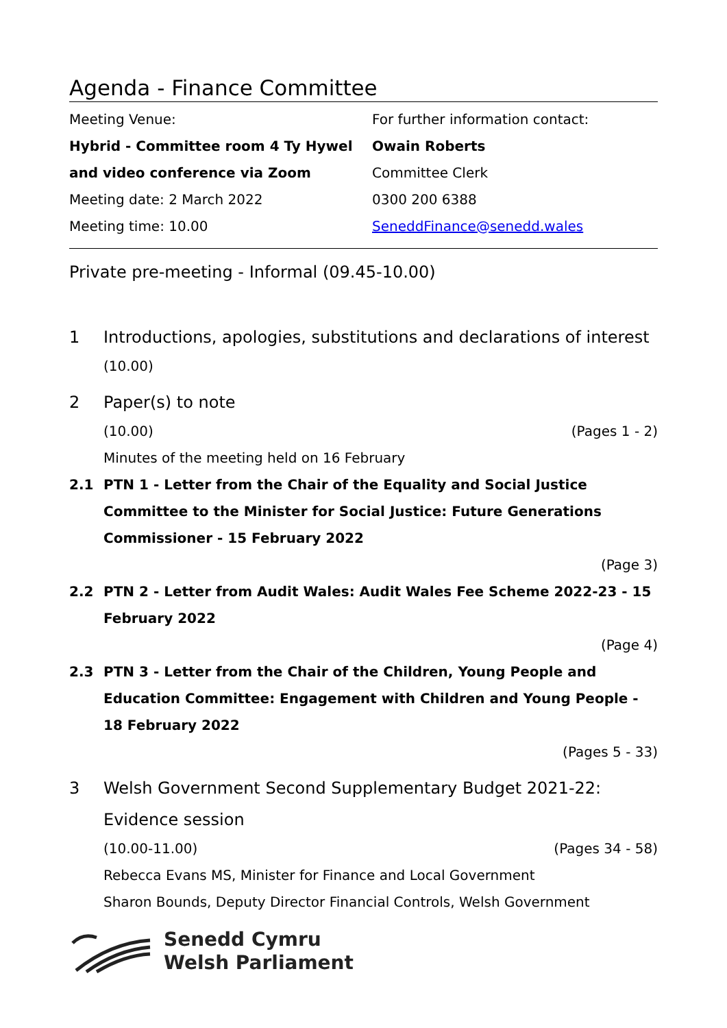Agenda - Finance Committee
Meeting Venue:
Hybrid - Committee room 4 Ty Hywel
and video conference via Zoom
Meeting date: 2 March 2022
Meeting time: 10.00
For further information contact:
Owain Roberts
Committee Clerk
0300 200 6388
SeneddFinance@senedd.wales
Private pre-meeting - Informal (09.45-10.00)
1 Introductions, apologies, substitutions and declarations of interest
(10.00)
2 Paper(s) to note
(10.00) (Pages 1 - 2)
Minutes of the meeting held on 16 February
2.1 PTN 1 - Letter from the Chair of the Equality and Social Justice Committee to the Minister for Social Justice: Future Generations Commissioner - 15 February 2022
(Page 3)
2.2 PTN 2 - Letter from Audit Wales: Audit Wales Fee Scheme 2022-23 - 15 February 2022
(Page 4)
2.3 PTN 3 - Letter from the Chair of the Children, Young People and Education Committee: Engagement with Children and Young People - 18 February 2022
(Pages 5 - 33)
3 Welsh Government Second Supplementary Budget 2021-22: Evidence session
(10.00-11.00) (Pages 34 - 58)
Rebecca Evans MS, Minister for Finance and Local Government
Sharon Bounds, Deputy Director Financial Controls, Welsh Government
Senedd Cymru
Welsh Parliament